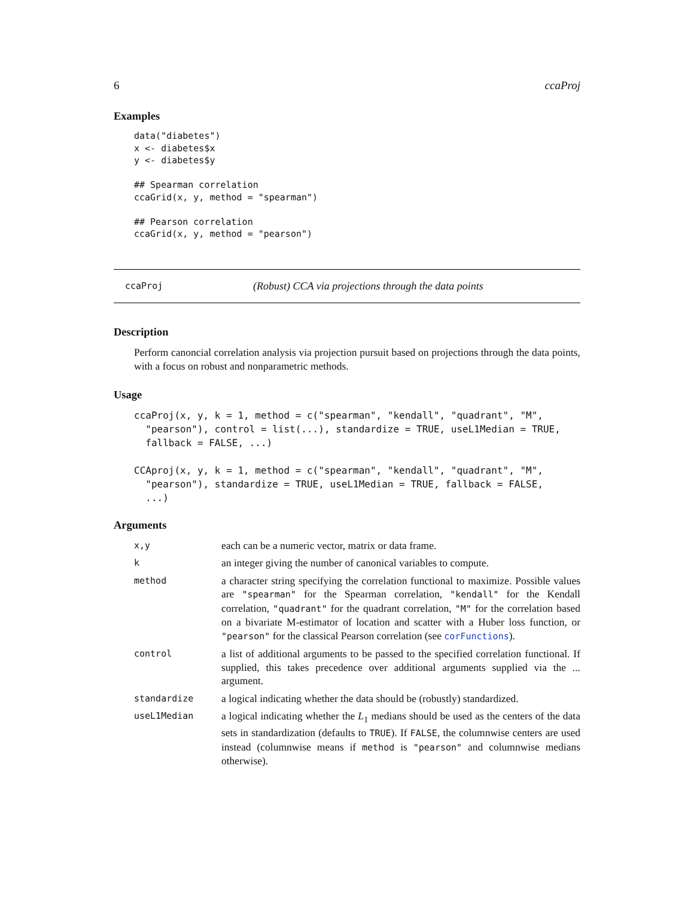6 ccaProj
Examples
data("diabetes")
x <- diabetes$x
y <- diabetes$y

## Spearman correlation
ccaGrid(x, y, method = "spearman")

## Pearson correlation
ccaGrid(x, y, method = "pearson")
ccaProj (Robust) CCA via projections through the data points
Description
Perform canoncial correlation analysis via projection pursuit based on projections through the data points, with a focus on robust and nonparametric methods.
Usage
ccaProj(x, y, k = 1, method = c("spearman", "kendall", "quadrant", "M",
  "pearson"), control = list(...), standardize = TRUE, useL1Median = TRUE,
  fallback = FALSE, ...)

CCAproj(x, y, k = 1, method = c("spearman", "kendall", "quadrant", "M",
  "pearson"), standardize = TRUE, useL1Median = TRUE, fallback = FALSE,
  ...)
Arguments
| x,y | each can be a numeric vector, matrix or data frame. |
| k | an integer giving the number of canonical variables to compute. |
| method | a character string specifying the correlation functional to maximize. Possible values are "spearman" for the Spearman correlation, "kendall" for the Kendall correlation, "quadrant" for the quadrant correlation, "M" for the correlation based on a bivariate M-estimator of location and scatter with a Huber loss function, or "pearson" for the classical Pearson correlation (see corFunctions ). |
| control | a list of additional arguments to be passed to the specified correlation functional. If supplied, this takes precedence over additional arguments supplied via the ... argument. |
| standardize | a logical indicating whether the data should be (robustly) standardized. |
| useL1Median | a logical indicating whether the L<sub>1</sub> medians should be used as the centers of the data sets in standardization (defaults to TRUE ). If FALSE , the columnwise centers are used instead (columnwise means if method is "pearson" and columnwise medians otherwise). |